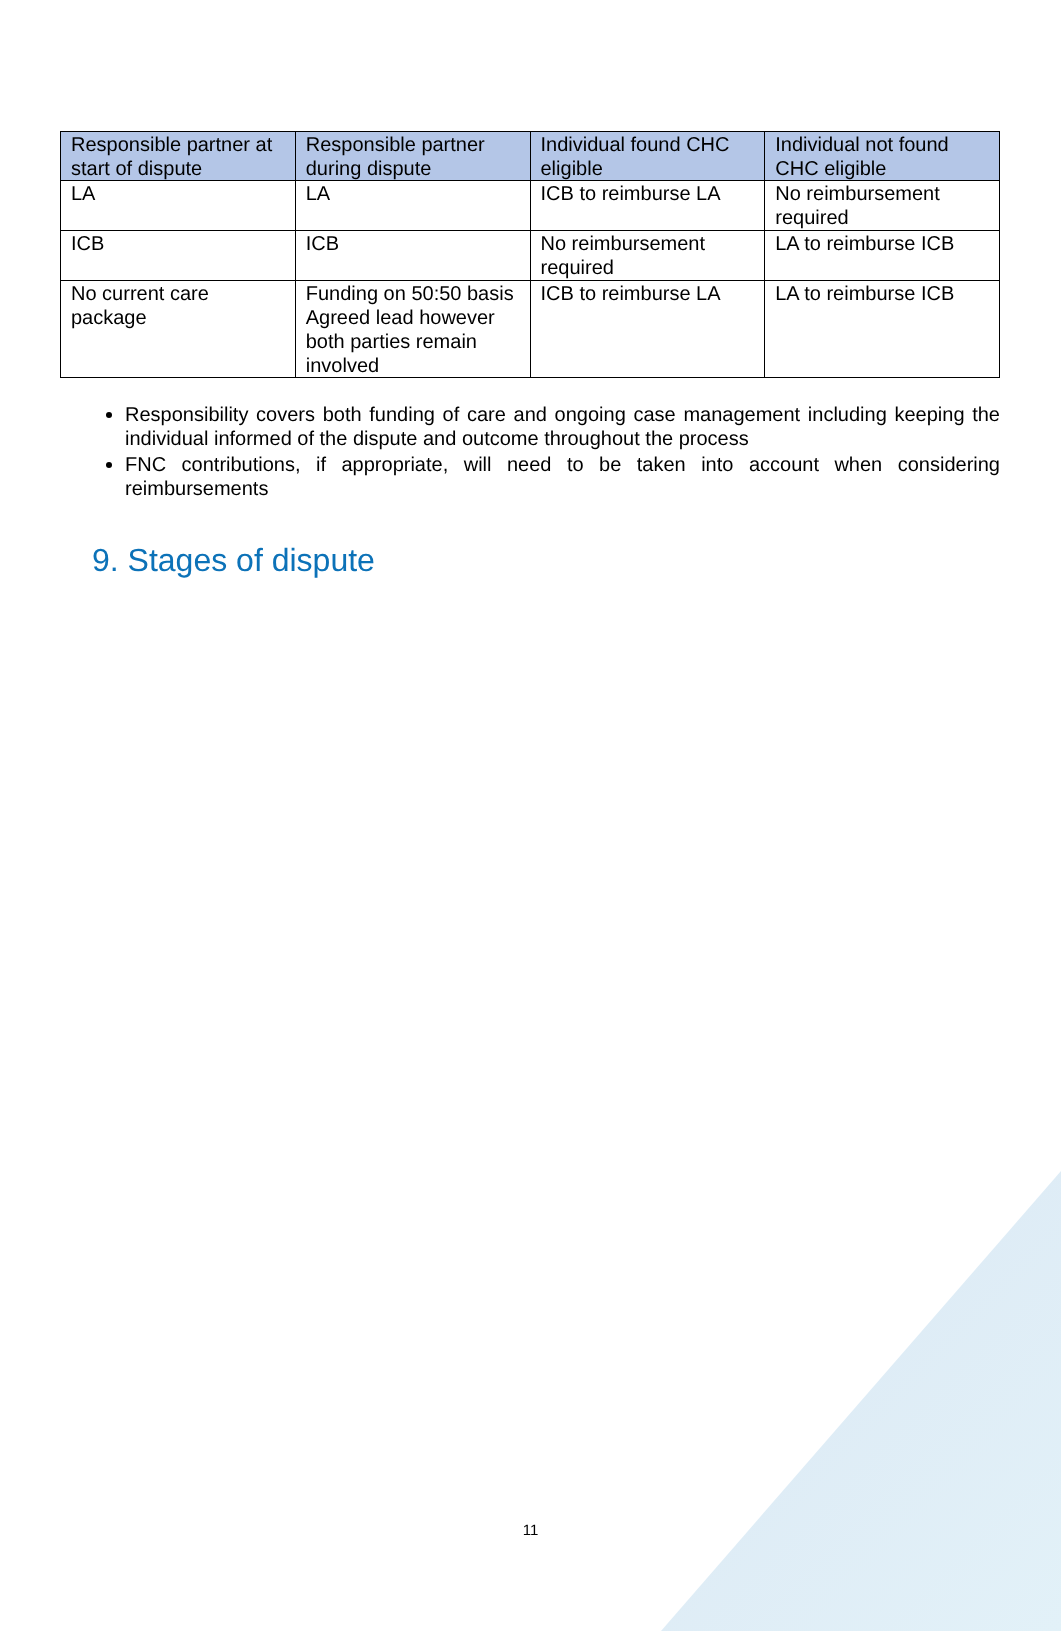| Responsible partner at start of dispute | Responsible partner during dispute | Individual found CHC eligible | Individual not found CHC eligible |
| --- | --- | --- | --- |
| LA | LA | ICB to reimburse LA | No reimbursement required |
| ICB | ICB | No reimbursement required | LA to reimburse ICB |
| No current care package | Funding on 50:50 basis Agreed lead however both parties remain involved | ICB to reimburse LA | LA to reimburse ICB |
Responsibility covers both funding of care and ongoing case management including keeping the individual informed of the dispute and outcome throughout the process
FNC contributions, if appropriate, will need to be taken into account when considering reimbursements
9. Stages of dispute
11